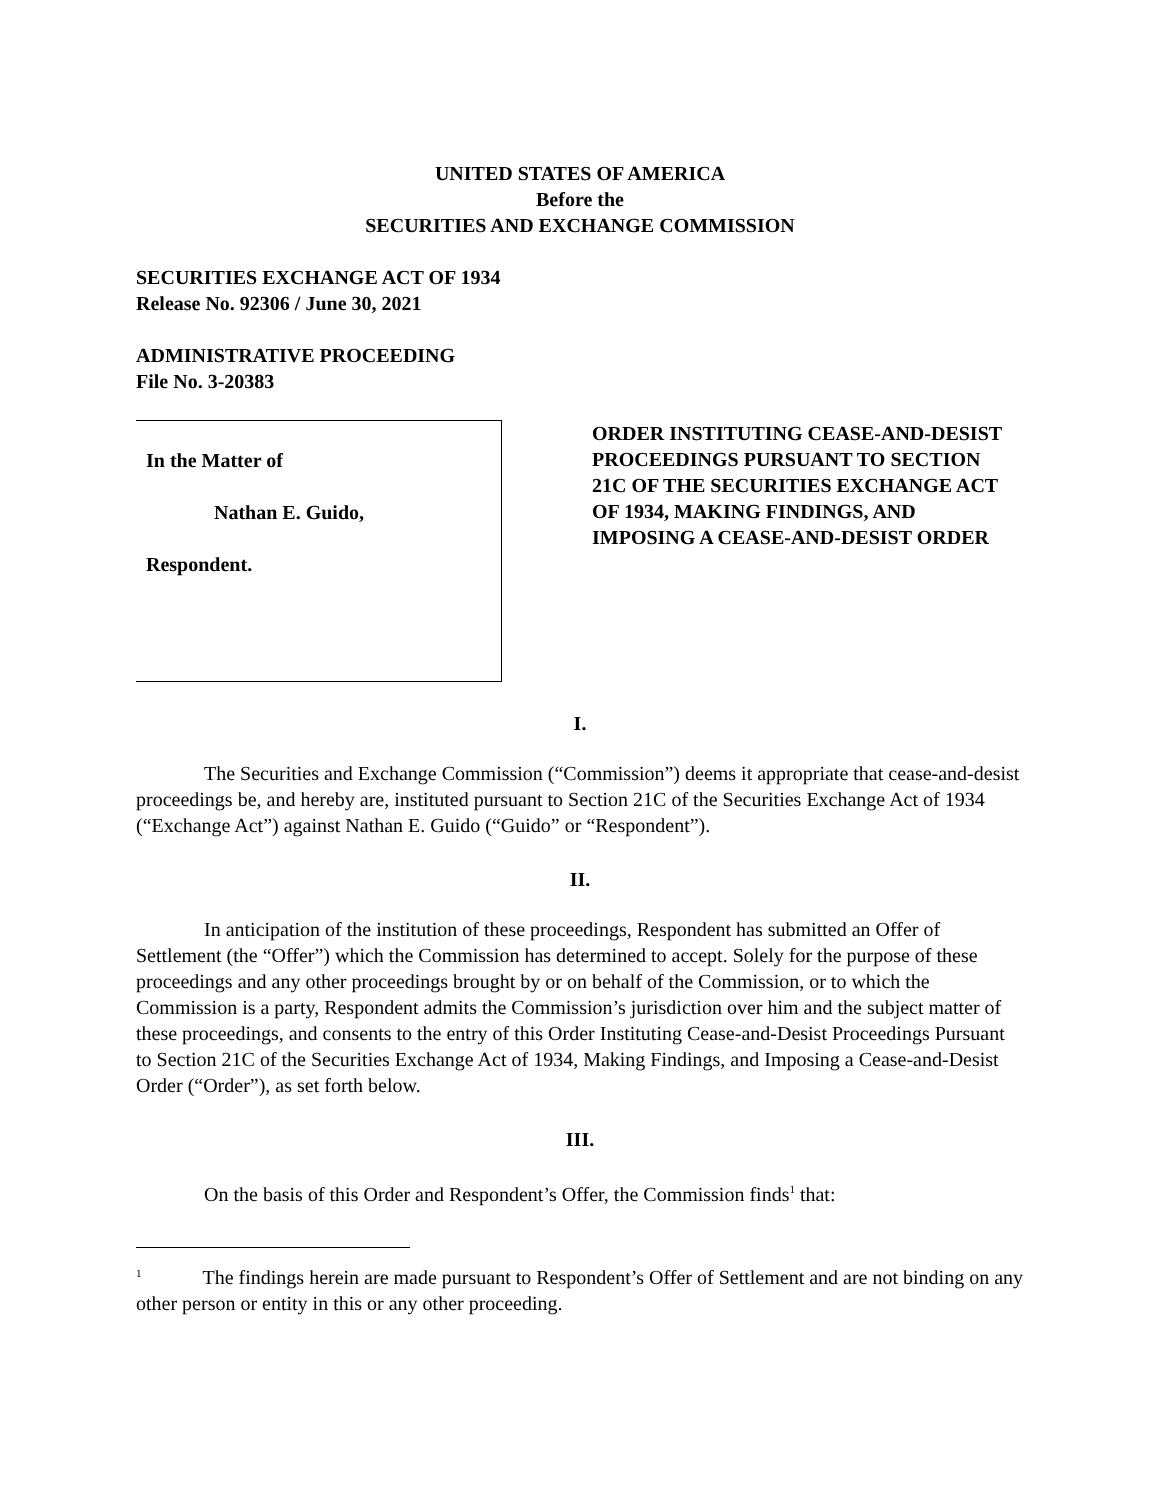UNITED STATES OF AMERICA
Before the
SECURITIES AND EXCHANGE COMMISSION
SECURITIES EXCHANGE ACT OF 1934
Release No. 92306 / June 30, 2021
ADMINISTRATIVE PROCEEDING
File No. 3-20383
In the Matter of
Nathan E. Guido,
Respondent.
ORDER INSTITUTING CEASE-AND-DESIST PROCEEDINGS PURSUANT TO SECTION 21C OF THE SECURITIES EXCHANGE ACT OF 1934, MAKING FINDINGS, AND IMPOSING A CEASE-AND-DESIST ORDER
I.
The Securities and Exchange Commission (“Commission”) deems it appropriate that cease-and-desist proceedings be, and hereby are, instituted pursuant to Section 21C of the Securities Exchange Act of 1934 (“Exchange Act”) against Nathan E. Guido (“Guido” or “Respondent”).
II.
In anticipation of the institution of these proceedings, Respondent has submitted an Offer of Settlement (the “Offer”) which the Commission has determined to accept. Solely for the purpose of these proceedings and any other proceedings brought by or on behalf of the Commission, or to which the Commission is a party, Respondent admits the Commission’s jurisdiction over him and the subject matter of these proceedings, and consents to the entry of this Order Instituting Cease-and-Desist Proceedings Pursuant to Section 21C of the Securities Exchange Act of 1934, Making Findings, and Imposing a Cease-and-Desist Order (“Order”), as set forth below.
III.
On the basis of this Order and Respondent’s Offer, the Commission finds<sup>1</sup> that:
<sup>1</sup> The findings herein are made pursuant to Respondent’s Offer of Settlement and are not binding on any other person or entity in this or any other proceeding.